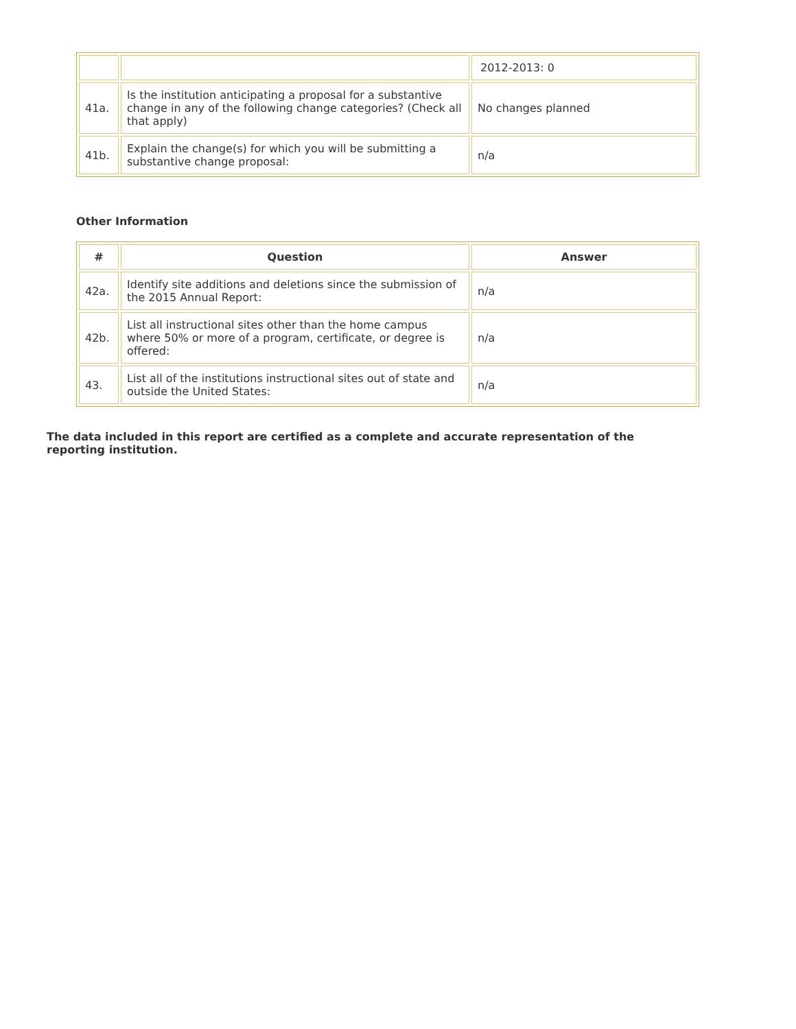| | | 2012-2013: 0 |
| 41a. | Is the institution anticipating a proposal for a substantive change in any of the following change categories? (Check all that apply) | No changes planned |
| 41b. | Explain the change(s) for which you will be submitting a substantive change proposal: | n/a |
Other Information
| # | Question | Answer |
| --- | --- | --- |
| 42a. | Identify site additions and deletions since the submission of the 2015 Annual Report: | n/a |
| 42b. | List all instructional sites other than the home campus where 50% or more of a program, certificate, or degree is offered: | n/a |
| 43. | List all of the institutions instructional sites out of state and outside the United States: | n/a |
The data included in this report are certified as a complete and accurate representation of the reporting institution.